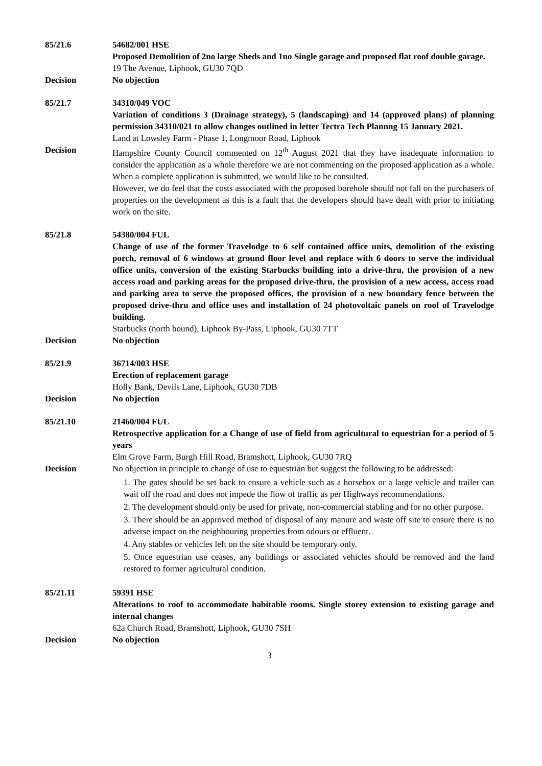85/21.6 54682/001 HSE
Proposed Demolition of 2no large Sheds and 1no Single garage and proposed flat roof double garage.
19 The Avenue, Liphook, GU30 7QD
Decision No objection
85/21.7 34310/049 VOC
Variation of conditions 3 (Drainage strategy), 5 (landscaping) and 14 (approved plans) of planning permission 34310/021 to allow changes outlined in letter Tectra Tech Plannng 15 January 2021.
Land at Lowsley Farm - Phase 1, Longmoor Road, Liphook
Decision Hampshire County Council commented on 12<sup>th</sup> August 2021 that they have inadequate information to consider the application as a whole therefore we are not commenting on the proposed application as a whole. When a complete application is submitted, we would like to be consulted.
However, we do feel that the costs associated with the proposed borehole should not fall on the purchasers of properties on the development as this is a fault that the developers should have dealt with prior to initiating work on the site.
85/21.8 54380/004 FUL
Change of use of the former Travelodge to 6 self contained office units, demolition of the existing porch, removal of 6 windows at ground floor level and replace with 6 doors to serve the individual office units, conversion of the existing Starbucks building into a drive-thru, the provision of a new access road and parking areas for the proposed drive-thru, the provision of a new access, access road and parking area to serve the proposed offices, the provision of a new boundary fence between the proposed drive-thru and office uses and installation of 24 photovoltaic panels on roof of Travelodge building.
Starbucks (north bound), Liphook By-Pass, Liphook, GU30 7TT
Decision No objection
85/21.9 36714/003 HSE
Erection of replacement garage
Holly Bank, Devils Lane, Liphook, GU30 7DB
Decision No objection
85/21.10 21460/004 FUL
Retrospective application for a Change of use of field from agricultural to equestrian for a period of 5 years
Elm Grove Farm, Burgh Hill Road, Bramshott, Liphook, GU30 7RQ
Decision No objection in principle to change of use to equestrian but suggest the following to be addressed:
1. The gates should be set back to ensure a vehicle such as a horsebox or a large vehicle and trailer can wait off the road and does not impede the flow of traffic as per Highways recommendations.
2. The development should only be used for private, non-commercial stabling and for no other purpose.
3. There should be an approved method of disposal of any manure and waste off site to ensure there is no adverse impact on the neighbouring properties from odours or effluent.
4. Any stables or vehicles left on the site should be temporary only.
5. Once equestrian use ceases, any buildings or associated vehicles should be removed and the land restored to former agricultural condition.
85/21.11 59391 HSE
Alterations to roof to accommodate habitable rooms. Single storey extension to existing garage and internal changes
62a Church Road, Bramshott, Liphook, GU30 7SH
Decision No objection
3